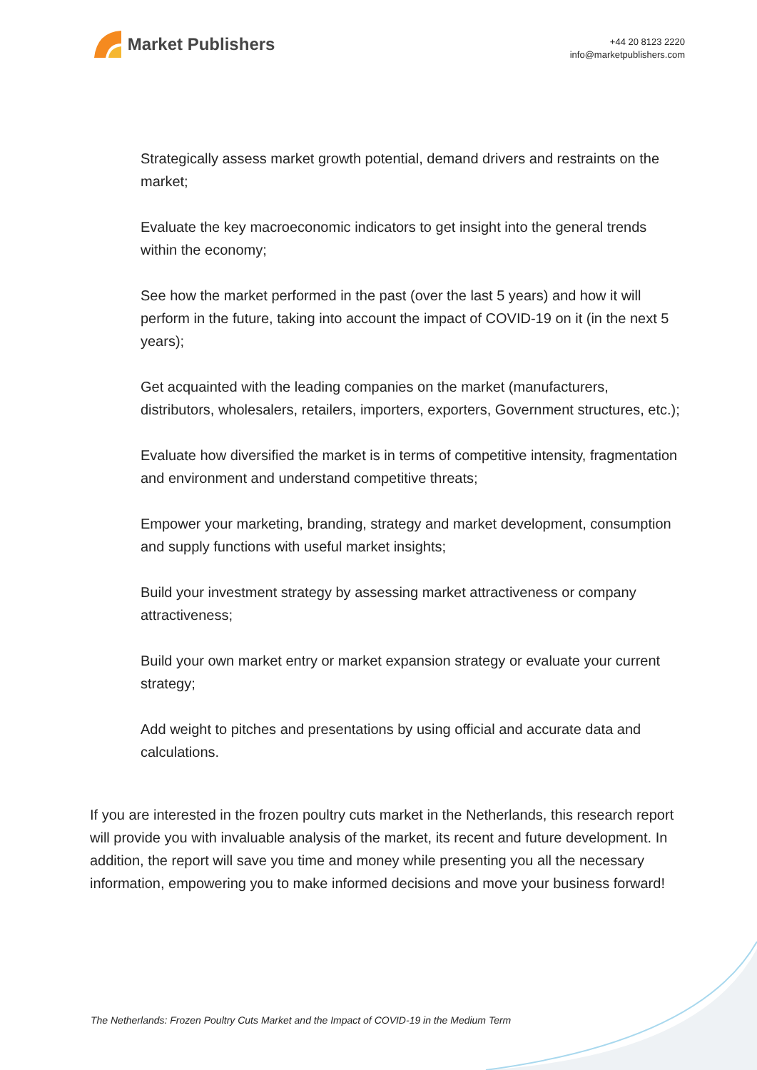Market Publishers
+44 20 8123 2220
info@marketpublishers.com
Strategically assess market growth potential, demand drivers and restraints on the market;
Evaluate the key macroeconomic indicators to get insight into the general trends within the economy;
See how the market performed in the past (over the last 5 years) and how it will perform in the future, taking into account the impact of COVID-19 on it (in the next 5 years);
Get acquainted with the leading companies on the market (manufacturers, distributors, wholesalers, retailers, importers, exporters, Government structures, etc.);
Evaluate how diversified the market is in terms of competitive intensity, fragmentation and environment and understand competitive threats;
Empower your marketing, branding, strategy and market development, consumption and supply functions with useful market insights;
Build your investment strategy by assessing market attractiveness or company attractiveness;
Build your own market entry or market expansion strategy or evaluate your current strategy;
Add weight to pitches and presentations by using official and accurate data and calculations.
If you are interested in the frozen poultry cuts market in the Netherlands, this research report will provide you with invaluable analysis of the market, its recent and future development. In addition, the report will save you time and money while presenting you all the necessary information, empowering you to make informed decisions and move your business forward!
The Netherlands: Frozen Poultry Cuts Market and the Impact of COVID-19 in the Medium Term